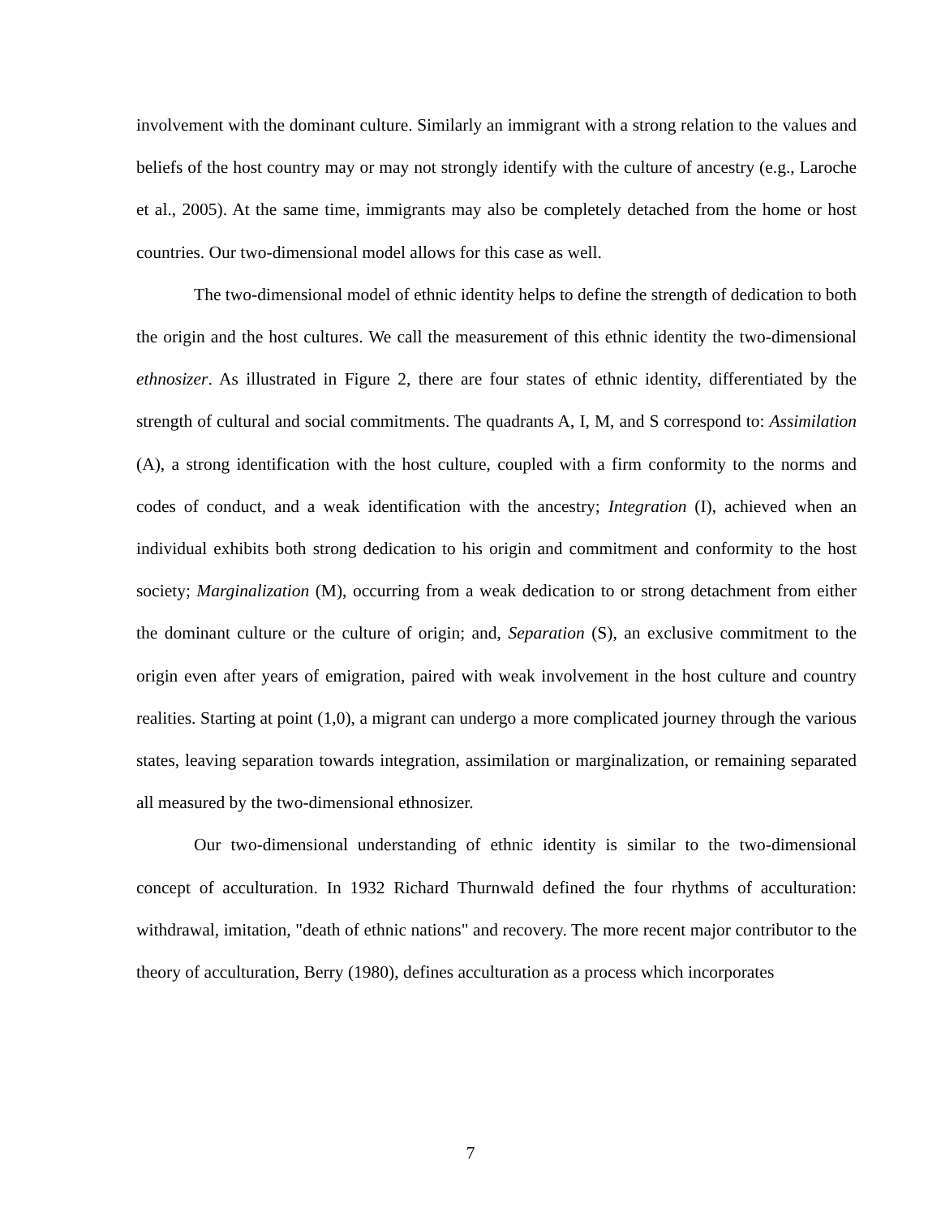involvement with the dominant culture. Similarly an immigrant with a strong relation to the values and beliefs of the host country may or may not strongly identify with the culture of ancestry (e.g., Laroche et al., 2005). At the same time, immigrants may also be completely detached from the home or host countries. Our two-dimensional model allows for this case as well.
The two-dimensional model of ethnic identity helps to define the strength of dedication to both the origin and the host cultures. We call the measurement of this ethnic identity the two-dimensional ethnosizer. As illustrated in Figure 2, there are four states of ethnic identity, differentiated by the strength of cultural and social commitments. The quadrants A, I, M, and S correspond to: Assimilation (A), a strong identification with the host culture, coupled with a firm conformity to the norms and codes of conduct, and a weak identification with the ancestry; Integration (I), achieved when an individual exhibits both strong dedication to his origin and commitment and conformity to the host society; Marginalization (M), occurring from a weak dedication to or strong detachment from either the dominant culture or the culture of origin; and, Separation (S), an exclusive commitment to the origin even after years of emigration, paired with weak involvement in the host culture and country realities. Starting at point (1,0), a migrant can undergo a more complicated journey through the various states, leaving separation towards integration, assimilation or marginalization, or remaining separated all measured by the two-dimensional ethnosizer.
Our two-dimensional understanding of ethnic identity is similar to the two-dimensional concept of acculturation. In 1932 Richard Thurnwald defined the four rhythms of acculturation: withdrawal, imitation, "death of ethnic nations" and recovery. The more recent major contributor to the theory of acculturation, Berry (1980), defines acculturation as a process which incorporates
7